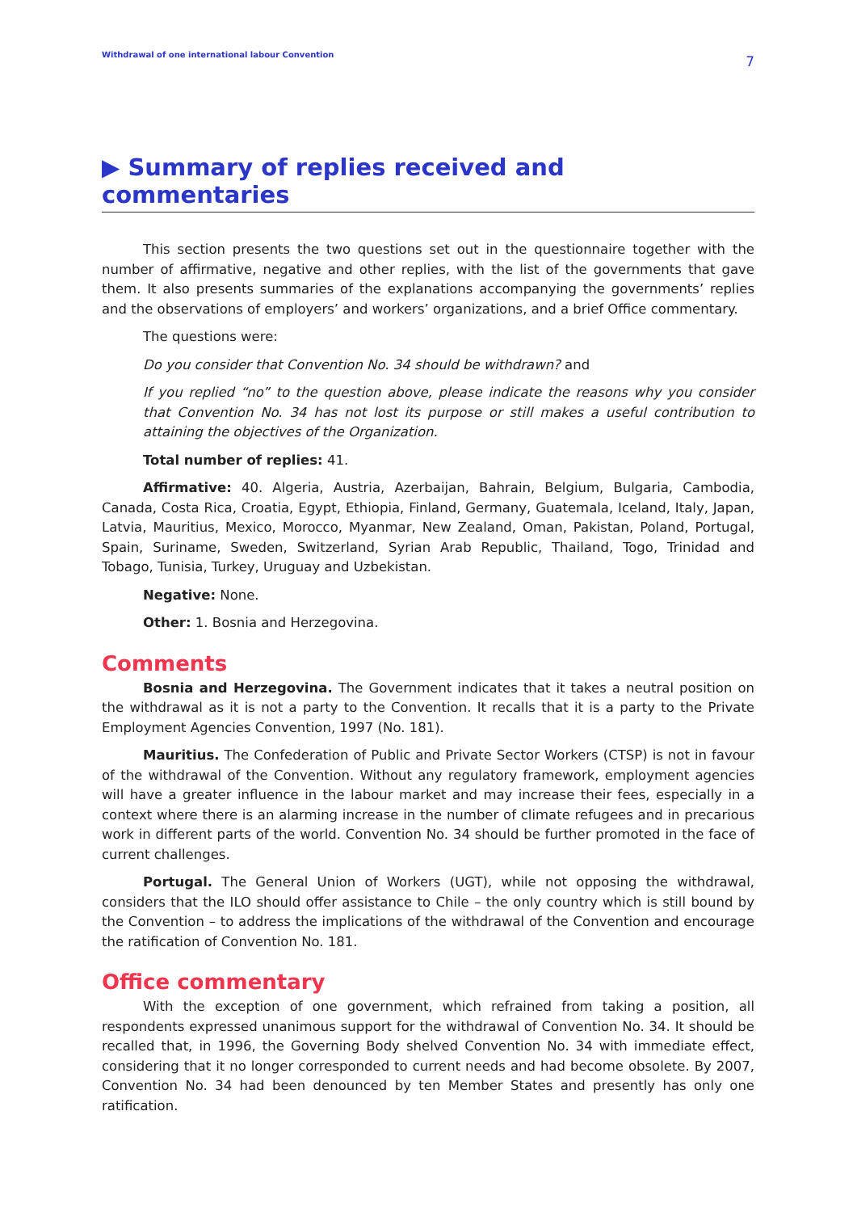Withdrawal of one international labour Convention 7
▶ Summary of replies received and commentaries
This section presents the two questions set out in the questionnaire together with the number of affirmative, negative and other replies, with the list of the governments that gave them. It also presents summaries of the explanations accompanying the governments’ replies and the observations of employers’ and workers’ organizations, and a brief Office commentary.
The questions were:
Do you consider that Convention No. 34 should be withdrawn? and
If you replied “no” to the question above, please indicate the reasons why you consider that Convention No. 34 has not lost its purpose or still makes a useful contribution to attaining the objectives of the Organization.
Total number of replies: 41.
Affirmative: 40. Algeria, Austria, Azerbaijan, Bahrain, Belgium, Bulgaria, Cambodia, Canada, Costa Rica, Croatia, Egypt, Ethiopia, Finland, Germany, Guatemala, Iceland, Italy, Japan, Latvia, Mauritius, Mexico, Morocco, Myanmar, New Zealand, Oman, Pakistan, Poland, Portugal, Spain, Suriname, Sweden, Switzerland, Syrian Arab Republic, Thailand, Togo, Trinidad and Tobago, Tunisia, Turkey, Uruguay and Uzbekistan.
Negative: None.
Other: 1. Bosnia and Herzegovina.
Comments
Bosnia and Herzegovina. The Government indicates that it takes a neutral position on the withdrawal as it is not a party to the Convention. It recalls that it is a party to the Private Employment Agencies Convention, 1997 (No. 181).
Mauritius. The Confederation of Public and Private Sector Workers (CTSP) is not in favour of the withdrawal of the Convention. Without any regulatory framework, employment agencies will have a greater influence in the labour market and may increase their fees, especially in a context where there is an alarming increase in the number of climate refugees and in precarious work in different parts of the world. Convention No. 34 should be further promoted in the face of current challenges.
Portugal. The General Union of Workers (UGT), while not opposing the withdrawal, considers that the ILO should offer assistance to Chile – the only country which is still bound by the Convention – to address the implications of the withdrawal of the Convention and encourage the ratification of Convention No. 181.
Office commentary
With the exception of one government, which refrained from taking a position, all respondents expressed unanimous support for the withdrawal of Convention No. 34. It should be recalled that, in 1996, the Governing Body shelved Convention No. 34 with immediate effect, considering that it no longer corresponded to current needs and had become obsolete. By 2007, Convention No. 34 had been denounced by ten Member States and presently has only one ratification.